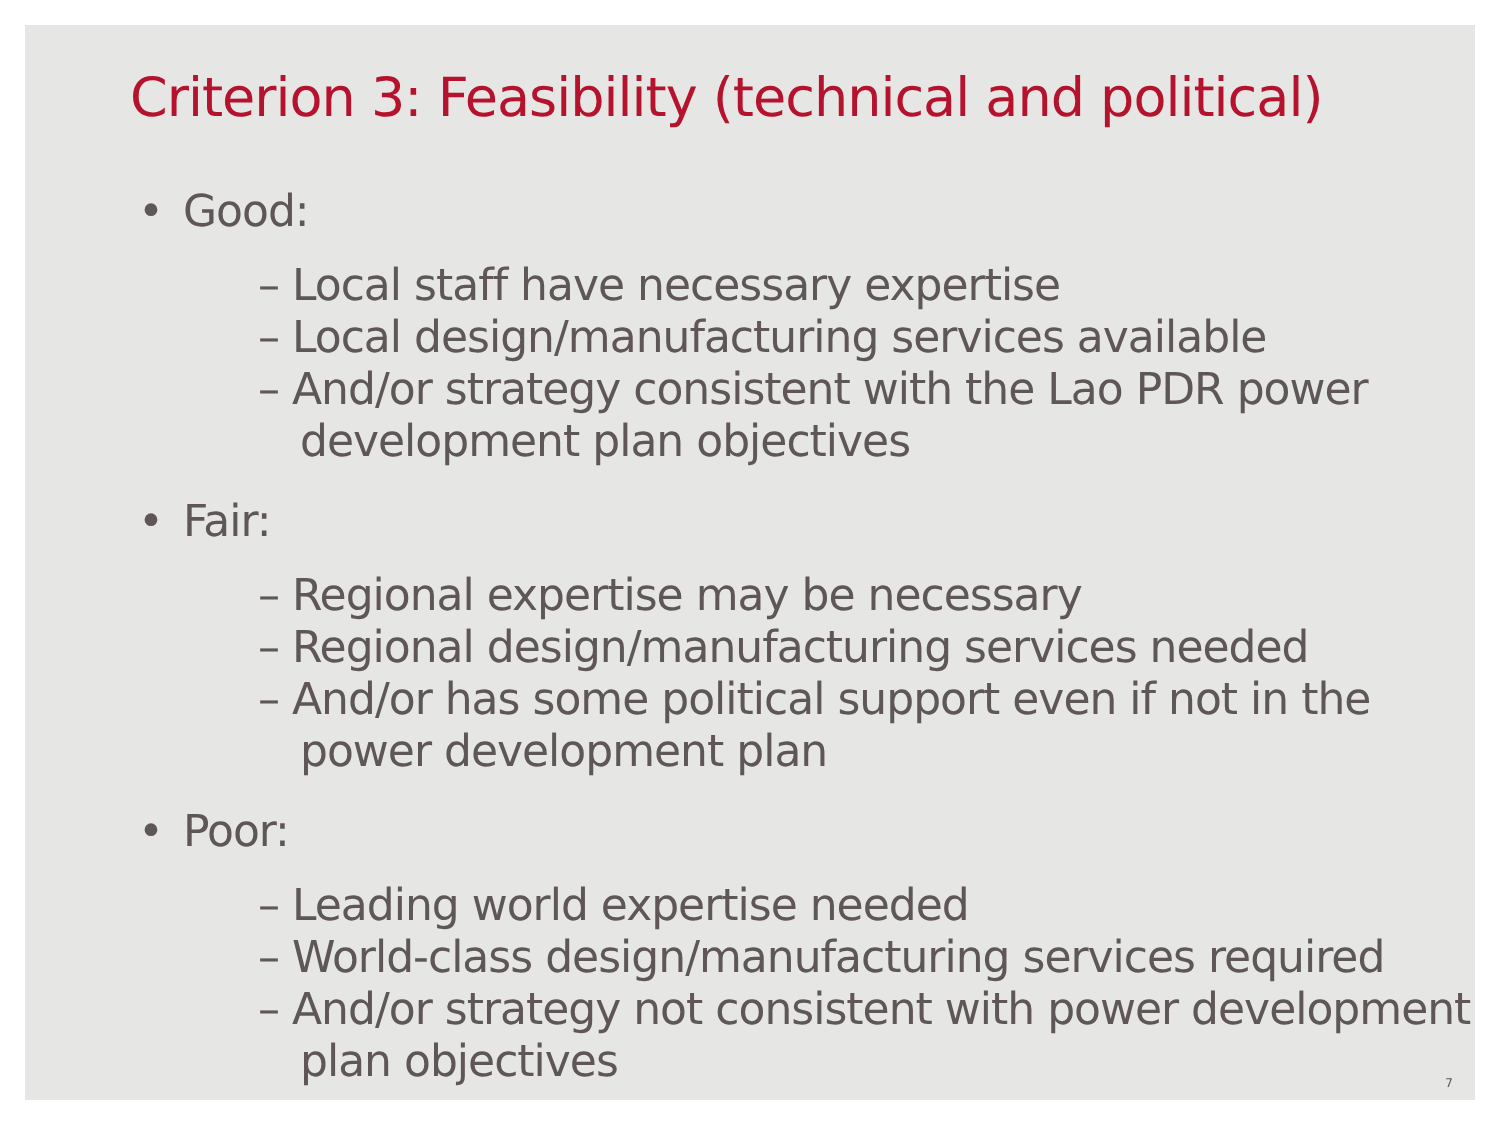Criterion 3: Feasibility (technical and political)
• Good:
– Local staff have necessary expertise
– Local design/manufacturing services available
– And/or strategy consistent with the Lao PDR power development plan objectives
• Fair:
– Regional expertise may be necessary
– Regional design/manufacturing services needed
– And/or has some political support even if not in the power development plan
• Poor:
– Leading world expertise needed
– World-class design/manufacturing services required
– And/or strategy not consistent with power development plan objectives
7